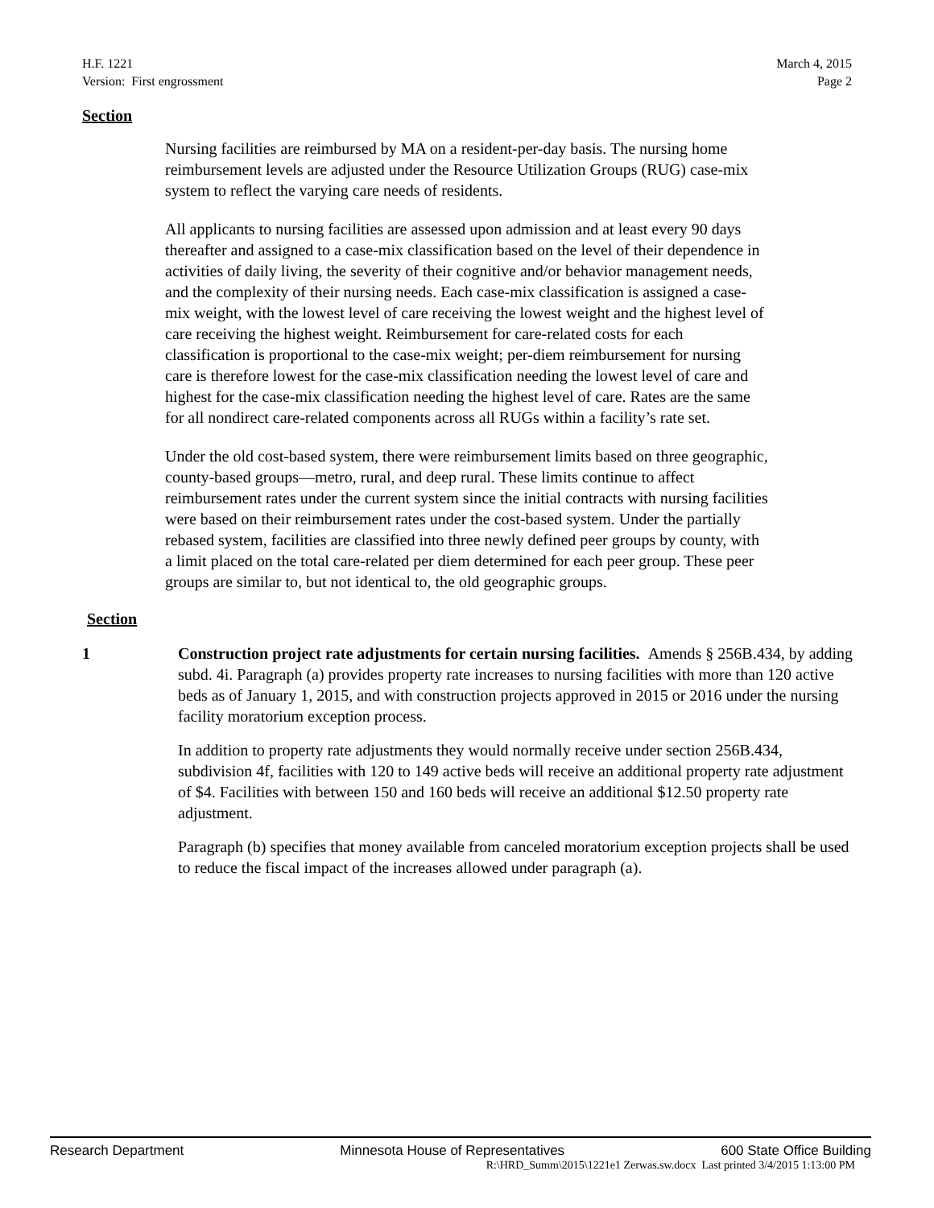H.F. 1221
Version: First engrossment
March 4, 2015
Page 2
Section
Nursing facilities are reimbursed by MA on a resident-per-day basis. The nursing home reimbursement levels are adjusted under the Resource Utilization Groups (RUG) case-mix system to reflect the varying care needs of residents.
All applicants to nursing facilities are assessed upon admission and at least every 90 days thereafter and assigned to a case-mix classification based on the level of their dependence in activities of daily living, the severity of their cognitive and/or behavior management needs, and the complexity of their nursing needs. Each case-mix classification is assigned a case-mix weight, with the lowest level of care receiving the lowest weight and the highest level of care receiving the highest weight. Reimbursement for care-related costs for each classification is proportional to the case-mix weight; per-diem reimbursement for nursing care is therefore lowest for the case-mix classification needing the lowest level of care and highest for the case-mix classification needing the highest level of care. Rates are the same for all nondirect care-related components across all RUGs within a facility’s rate set.
Under the old cost-based system, there were reimbursement limits based on three geographic, county-based groups—metro, rural, and deep rural. These limits continue to affect reimbursement rates under the current system since the initial contracts with nursing facilities were based on their reimbursement rates under the cost-based system. Under the partially rebased system, facilities are classified into three newly defined peer groups by county, with a limit placed on the total care-related per diem determined for each peer group. These peer groups are similar to, but not identical to, the old geographic groups.
Section
1 Construction project rate adjustments for certain nursing facilities. Amends § 256B.434, by adding subd. 4i. Paragraph (a) provides property rate increases to nursing facilities with more than 120 active beds as of January 1, 2015, and with construction projects approved in 2015 or 2016 under the nursing facility moratorium exception process.
In addition to property rate adjustments they would normally receive under section 256B.434, subdivision 4f, facilities with 120 to 149 active beds will receive an additional property rate adjustment of $4. Facilities with between 150 and 160 beds will receive an additional $12.50 property rate adjustment.
Paragraph (b) specifies that money available from canceled moratorium exception projects shall be used to reduce the fiscal impact of the increases allowed under paragraph (a).
Research Department Minnesota House of Representatives 600 State Office Building
R:\HRD_Summ\2015\1221e1 Zerwas.sw.docx Last printed 3/4/2015 1:13:00 PM